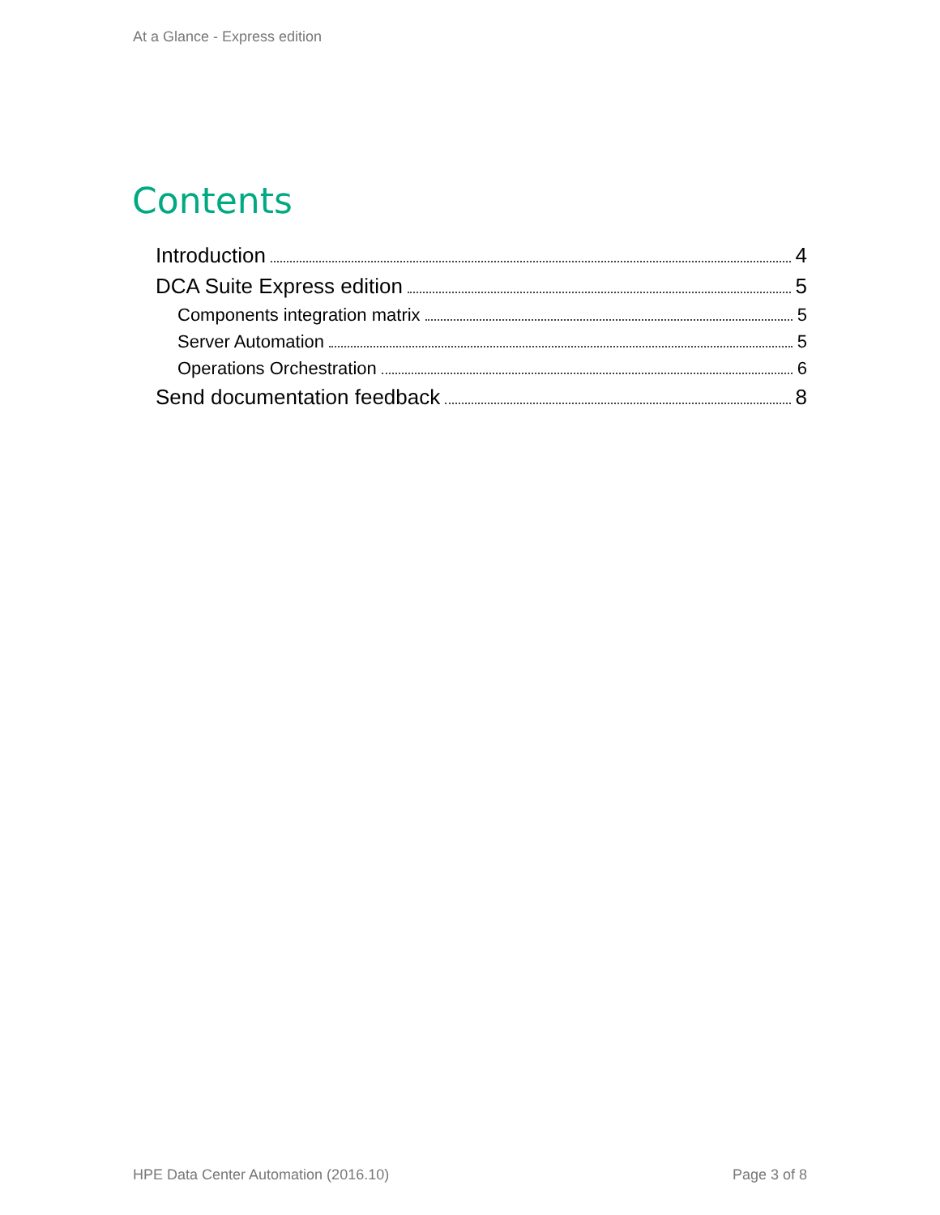At a Glance - Express edition
Contents
Introduction 4
DCA Suite Express edition 5
Components integration matrix 5
Server Automation 5
Operations Orchestration 6
Send documentation feedback 8
HPE Data Center Automation (2016.10) Page 3 of 8